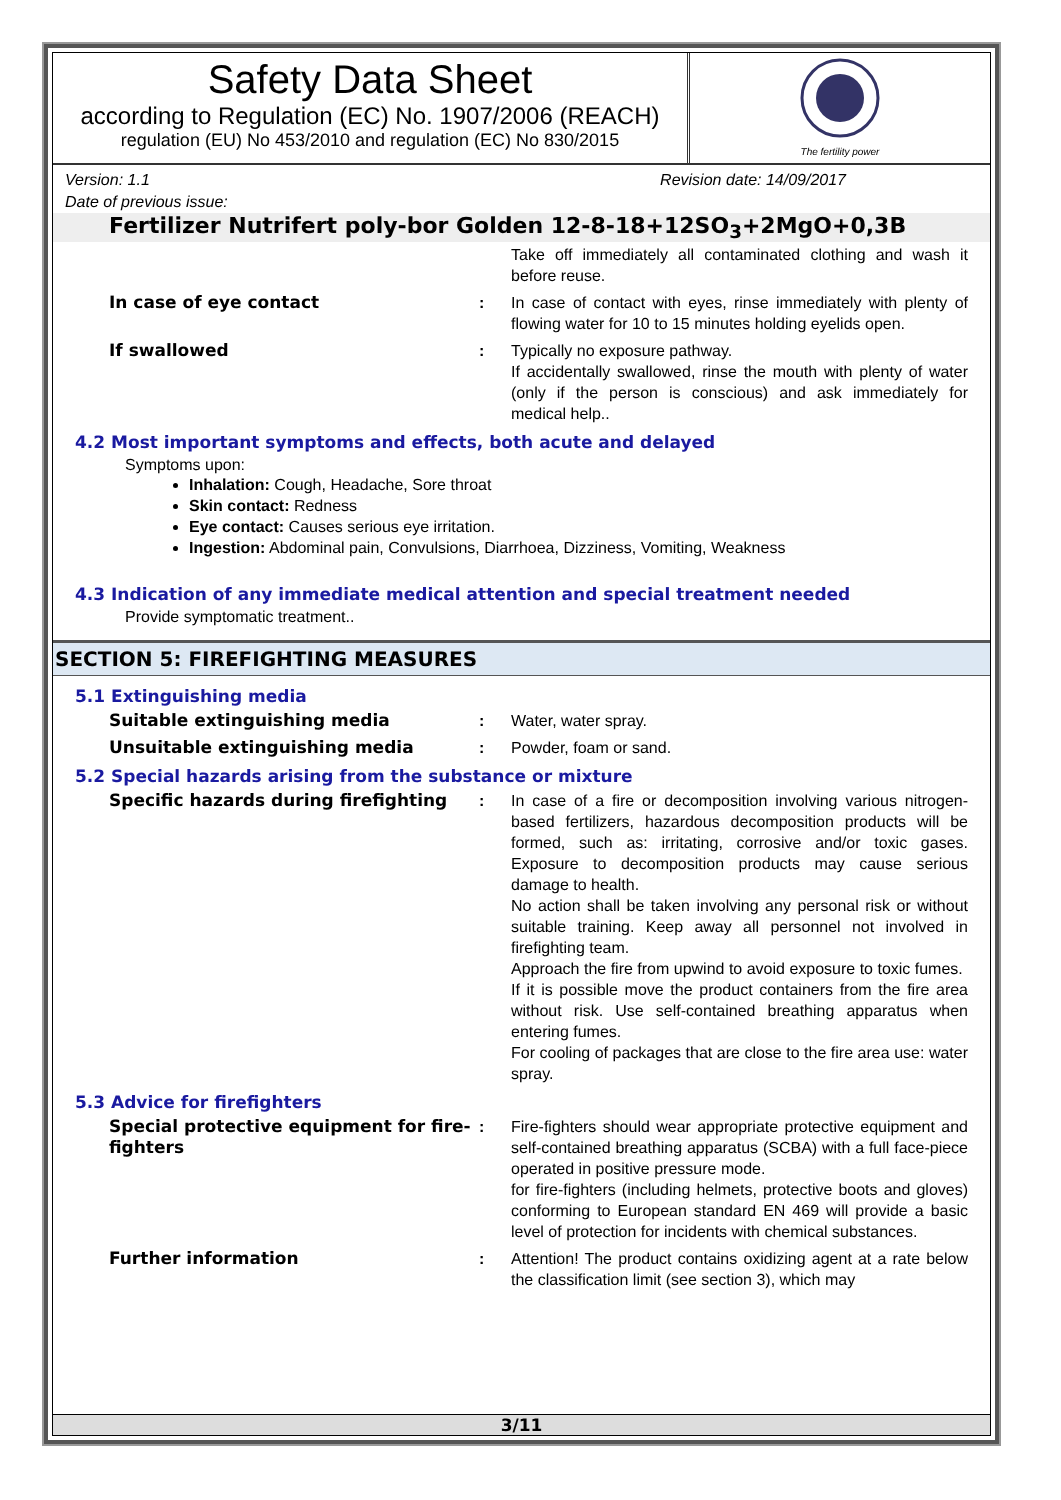Safety Data Sheet
according to Regulation (EC) No. 1907/2006 (REACH)
regulation (EU) No 453/2010 and regulation (EC) No 830/2015
The fertility power
Version: 1.1 Revision date: 14/09/2017
Date of previous issue:
Fertilizer Nutrifert poly-bor Golden 12-8-18+12SO<sub>3</sub>+2MgO+0,3B
Take off immediately all contaminated clothing and wash it before reuse.
In case of eye contact : In case of contact with eyes, rinse immediately with plenty of flowing water for 10 to 15 minutes holding eyelids open.
If swallowed : Typically no exposure pathway.
If accidentally swallowed, rinse the mouth with plenty of water (only if the person is conscious) and ask immediately for medical help..
4.2 Most important symptoms and effects, both acute and delayed
Symptoms upon:
Inhalation: Cough, Headache, Sore throat
Skin contact: Redness
Eye contact: Causes serious eye irritation.
Ingestion: Abdominal pain, Convulsions, Diarrhoea, Dizziness, Vomiting, Weakness
4.3 Indication of any immediate medical attention and special treatment needed
Provide symptomatic treatment..
SECTION 5: FIREFIGHTING MEASURES
5.1 Extinguishing media
Suitable extinguishing media : Water, water spray.
Unsuitable extinguishing media : Powder, foam or sand.
5.2 Special hazards arising from the substance or mixture
Specific hazards during firefighting : In case of a fire or decomposition involving various nitrogen-based fertilizers, hazardous decomposition products will be formed, such as: irritating, corrosive and/or toxic gases. Exposure to decomposition products may cause serious damage to health.
No action shall be taken involving any personal risk or without suitable training. Keep away all personnel not involved in firefighting team.
Approach the fire from upwind to avoid exposure to toxic fumes.
If it is possible move the product containers from the fire area without risk. Use self-contained breathing apparatus when entering fumes.
For cooling of packages that are close to the fire area use: water spray.
5.3 Advice for firefighters
Special protective equipment for fire-fighters
: Fire-fighters should wear appropriate protective equipment and self-contained breathing apparatus (SCBA) with a full face-piece operated in positive pressure mode.
for fire-fighters (including helmets, protective boots and gloves) conforming to European standard EN 469 will provide a basic level of protection for incidents with chemical substances.
Further information : Attention! The product contains oxidizing agent at a rate below the classification limit (see section 3), which may
3/11